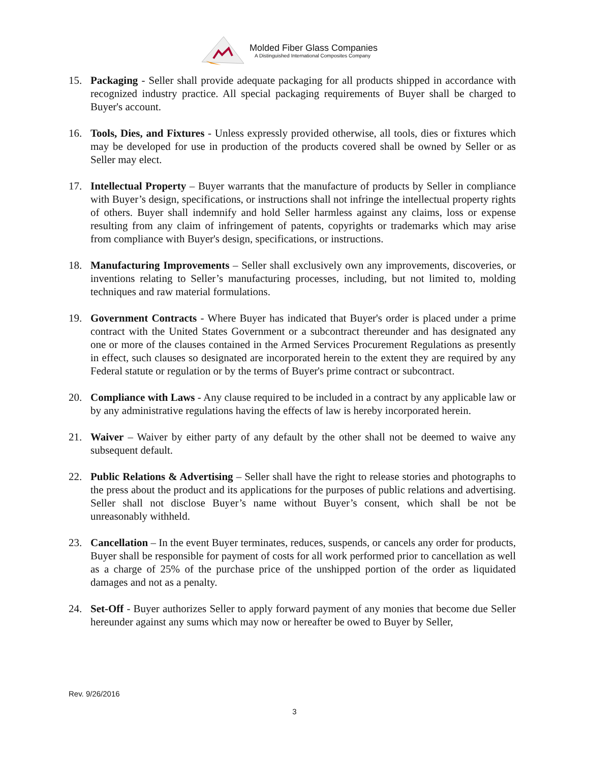Molded Fiber Glass Companies
A Distinguished International Composites Company
15. Packaging - Seller shall provide adequate packaging for all products shipped in accordance with recognized industry practice. All special packaging requirements of Buyer shall be charged to Buyer's account.
16. Tools, Dies, and Fixtures - Unless expressly provided otherwise, all tools, dies or fixtures which may be developed for use in production of the products covered shall be owned by Seller or as Seller may elect.
17. Intellectual Property – Buyer warrants that the manufacture of products by Seller in compliance with Buyer’s design, specifications, or instructions shall not infringe the intellectual property rights of others. Buyer shall indemnify and hold Seller harmless against any claims, loss or expense resulting from any claim of infringement of patents, copyrights or trademarks which may arise from compliance with Buyer's design, specifications, or instructions.
18. Manufacturing Improvements – Seller shall exclusively own any improvements, discoveries, or inventions relating to Seller’s manufacturing processes, including, but not limited to, molding techniques and raw material formulations.
19. Government Contracts - Where Buyer has indicated that Buyer's order is placed under a prime contract with the United States Government or a subcontract thereunder and has designated any one or more of the clauses contained in the Armed Services Procurement Regulations as presently in effect, such clauses so designated are incorporated herein to the extent they are required by any Federal statute or regulation or by the terms of Buyer's prime contract or subcontract.
20. Compliance with Laws - Any clause required to be included in a contract by any applicable law or by any administrative regulations having the effects of law is hereby incorporated herein.
21. Waiver – Waiver by either party of any default by the other shall not be deemed to waive any subsequent default.
22. Public Relations & Advertising – Seller shall have the right to release stories and photographs to the press about the product and its applications for the purposes of public relations and advertising. Seller shall not disclose Buyer’s name without Buyer’s consent, which shall be not be unreasonably withheld.
23. Cancellation – In the event Buyer terminates, reduces, suspends, or cancels any order for products, Buyer shall be responsible for payment of costs for all work performed prior to cancellation as well as a charge of 25% of the purchase price of the unshipped portion of the order as liquidated damages and not as a penalty.
24. Set-Off - Buyer authorizes Seller to apply forward payment of any monies that become due Seller hereunder against any sums which may now or hereafter be owed to Buyer by Seller,
Rev. 9/26/2016
3